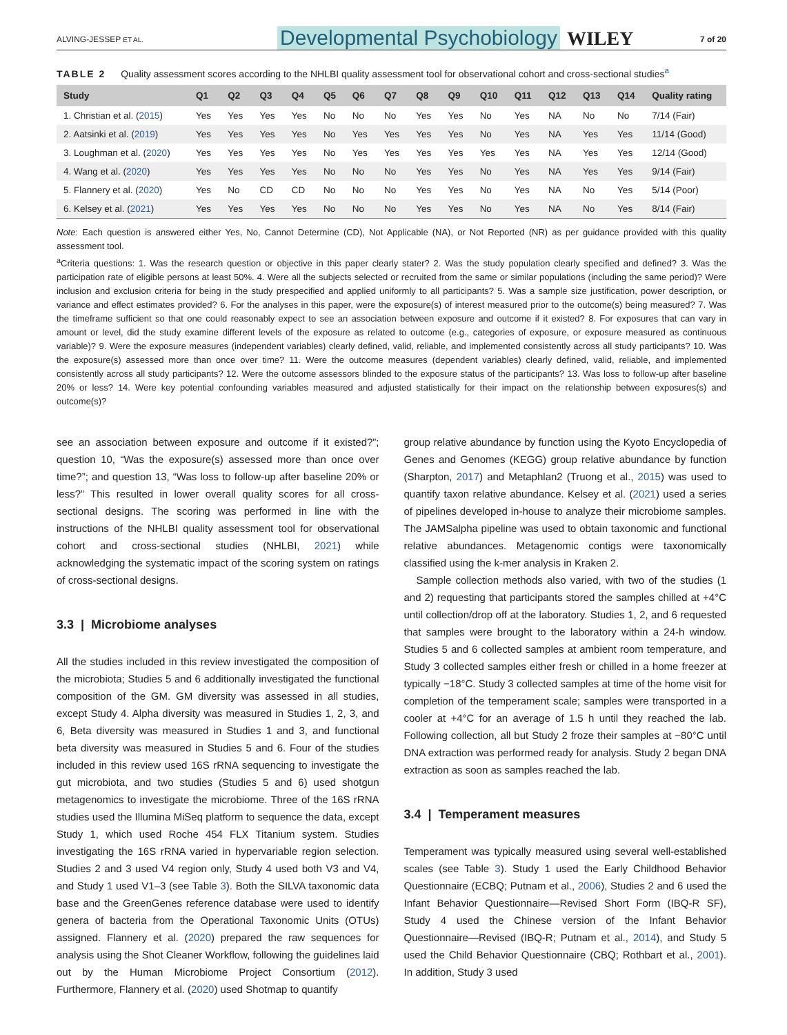ALVING-JESSEP ET AL. Developmental Psychobiology WILEY 7 of 20
TABLE 2 Quality assessment scores according to the NHLBI quality assessment tool for observational cohort and cross-sectional studies<sup>a</sup>
| Study | Q1 | Q2 | Q3 | Q4 | Q5 | Q6 | Q7 | Q8 | Q9 | Q10 | Q11 | Q12 | Q13 | Q14 | Quality rating |
| --- | --- | --- | --- | --- | --- | --- | --- | --- | --- | --- | --- | --- | --- | --- | --- |
| 1. Christian et al. ( 2015 ) | Yes | Yes | Yes | Yes | No | No | No | Yes | Yes | No | Yes | NA | No | No | 7/14 (Fair) |
| 2. Aatsinki et al. ( 2019 ) | Yes | Yes | Yes | Yes | No | Yes | Yes | Yes | Yes | No | Yes | NA | Yes | Yes | 11/14 (Good) |
| 3. Loughman et al. ( 2020 ) | Yes | Yes | Yes | Yes | No | Yes | Yes | Yes | Yes | Yes | Yes | NA | Yes | Yes | 12/14 (Good) |
| 4. Wang et al. ( 2020 ) | Yes | Yes | Yes | Yes | No | No | No | Yes | Yes | No | Yes | NA | Yes | Yes | 9/14 (Fair) |
| 5. Flannery et al. ( 2020 ) | Yes | No | CD | CD | No | No | No | Yes | Yes | No | Yes | NA | No | Yes | 5/14 (Poor) |
| 6. Kelsey et al. ( 2021 ) | Yes | Yes | Yes | Yes | No | No | No | Yes | Yes | No | Yes | NA | No | Yes | 8/14 (Fair) |
Note: Each question is answered either Yes, No, Cannot Determine (CD), Not Applicable (NA), or Not Reported (NR) as per guidance provided with this quality assessment tool.
<sup>a</sup> Criteria questions: 1. Was the research question or objective in this paper clearly stater? 2. Was the study population clearly specified and defined? 3. Was the participation rate of eligible persons at least 50%. 4. Were all the subjects selected or recruited from the same or similar populations (including the same period)? Were inclusion and exclusion criteria for being in the study prespecified and applied uniformly to all participants? 5. Was a sample size justification, power description, or variance and effect estimates provided? 6. For the analyses in this paper, were the exposure(s) of interest measured prior to the outcome(s) being measured? 7. Was the timeframe sufficient so that one could reasonably expect to see an association between exposure and outcome if it existed? 8. For exposures that can vary in amount or level, did the study examine different levels of the exposure as related to outcome (e.g., categories of exposure, or exposure measured as continuous variable)? 9. Were the exposure measures (independent variables) clearly defined, valid, reliable, and implemented consistently across all study participants? 10. Was the exposure(s) assessed more than once over time? 11. Were the outcome measures (dependent variables) clearly defined, valid, reliable, and implemented consistently across all study participants? 12. Were the outcome assessors blinded to the exposure status of the participants? 13. Was loss to follow-up after baseline 20% or less? 14. Were key potential confounding variables measured and adjusted statistically for their impact on the relationship between exposures(s) and outcome(s)?
see an association between exposure and outcome if it existed?”; question 10, “Was the exposure(s) assessed more than once over time?”; and question 13, “Was loss to follow-up after baseline 20% or less?” This resulted in lower overall quality scores for all cross-sectional designs. The scoring was performed in line with the instructions of the NHLBI quality assessment tool for observational cohort and cross-sectional studies (NHLBI, 2021) while acknowledging the systematic impact of the scoring system on ratings of cross-sectional designs.
3.3 | Microbiome analyses
All the studies included in this review investigated the composition of the microbiota; Studies 5 and 6 additionally investigated the functional composition of the GM. GM diversity was assessed in all studies, except Study 4. Alpha diversity was measured in Studies 1, 2, 3, and 6, Beta diversity was measured in Studies 1 and 3, and functional beta diversity was measured in Studies 5 and 6. Four of the studies included in this review used 16S rRNA sequencing to investigate the gut microbiota, and two studies (Studies 5 and 6) used shotgun metagenomics to investigate the microbiome. Three of the 16S rRNA studies used the Illumina MiSeq platform to sequence the data, except Study 1, which used Roche 454 FLX Titanium system. Studies investigating the 16S rRNA varied in hypervariable region selection. Studies 2 and 3 used V4 region only, Study 4 used both V3 and V4, and Study 1 used V1–3 (see Table 3). Both the SILVA taxonomic data base and the GreenGenes reference database were used to identify genera of bacteria from the Operational Taxonomic Units (OTUs) assigned. Flannery et al. (2020) prepared the raw sequences for analysis using the Shot Cleaner Workflow, following the guidelines laid out by the Human Microbiome Project Consortium (2012). Furthermore, Flannery et al. (2020) used Shotmap to quantify
group relative abundance by function using the Kyoto Encyclopedia of Genes and Genomes (KEGG) group relative abundance by function (Sharpton, 2017) and Metaphlan2 (Truong et al., 2015) was used to quantify taxon relative abundance. Kelsey et al. (2021) used a series of pipelines developed in-house to analyze their microbiome samples. The JAMSalpha pipeline was used to obtain taxonomic and functional relative abundances. Metagenomic contigs were taxonomically classified using the k-mer analysis in Kraken 2.
Sample collection methods also varied, with two of the studies (1 and 2) requesting that participants stored the samples chilled at +4°C until collection/drop off at the laboratory. Studies 1, 2, and 6 requested that samples were brought to the laboratory within a 24-h window. Studies 5 and 6 collected samples at ambient room temperature, and Study 3 collected samples either fresh or chilled in a home freezer at typically −18°C. Study 3 collected samples at time of the home visit for completion of the temperament scale; samples were transported in a cooler at +4°C for an average of 1.5 h until they reached the lab. Following collection, all but Study 2 froze their samples at −80°C until DNA extraction was performed ready for analysis. Study 2 began DNA extraction as soon as samples reached the lab.
3.4 | Temperament measures
Temperament was typically measured using several well-established scales (see Table 3). Study 1 used the Early Childhood Behavior Questionnaire (ECBQ; Putnam et al., 2006), Studies 2 and 6 used the Infant Behavior Questionnaire—Revised Short Form (IBQ-R SF), Study 4 used the Chinese version of the Infant Behavior Questionnaire—Revised (IBQ-R; Putnam et al., 2014), and Study 5 used the Child Behavior Questionnaire (CBQ; Rothbart et al., 2001). In addition, Study 3 used